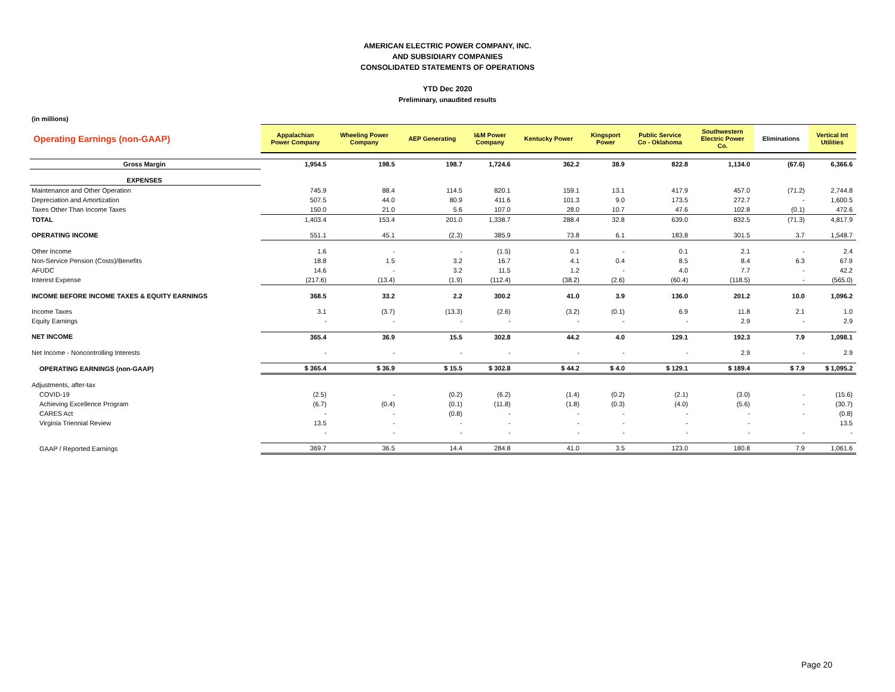AMERICAN ELECTRIC POWER COMPANY, INC.
AND SUBSIDIARY COMPANIES
CONSOLIDATED STATEMENTS OF OPERATIONS
YTD Dec 2020
Preliminary, unaudited results
(in millions)
| Operating Earnings (non-GAAP) | Appalachian Power Company | Wheeling Power Company | AEP Generating | I&M Power Company | Kentucky Power | Kingsport Power | Public Service Co - Oklahoma | Southwestern Electric Power Co. | Eliminations | Vertical Int Utilities |
| --- | --- | --- | --- | --- | --- | --- | --- | --- | --- | --- |
| Gross Margin | 1,954.5 | 198.5 | 198.7 | 1,724.6 | 362.2 | 38.9 | 822.8 | 1,134.0 | (67.6) | 6,366.6 |
| EXPENSES | | | | | | | | | | |
| Maintenance and Other Operation | 745.9 | 88.4 | 114.5 | 820.1 | 159.1 | 13.1 | 417.9 | 457.0 | (71.2) | 2,744.8 |
| Depreciation and Amortization | 507.5 | 44.0 | 80.9 | 411.6 | 101.3 | 9.0 | 173.5 | 272.7 | - | 1,600.5 |
| Taxes Other Than Income Taxes | 150.0 | 21.0 | 5.6 | 107.0 | 28.0 | 10.7 | 47.6 | 102.8 | (0.1) | 472.6 |
| TOTAL | 1,403.4 | 153.4 | 201.0 | 1,338.7 | 288.4 | 32.8 | 639.0 | 832.5 | (71.3) | 4,817.9 |
| OPERATING INCOME | 551.1 | 45.1 | (2.3) | 385.9 | 73.8 | 6.1 | 183.8 | 301.5 | 3.7 | 1,548.7 |
| Other Income | 1.6 | - | - | (1.5) | 0.1 | - | 0.1 | 2.1 | - | 2.4 |
| Non-Service Pension (Costs)/Benefits | 18.8 | 1.5 | 3.2 | 16.7 | 4.1 | 0.4 | 8.5 | 8.4 | 6.3 | 67.9 |
| AFUDC | 14.6 | - | 3.2 | 11.5 | 1.2 | - | 4.0 | 7.7 | - | 42.2 |
| Interest Expense | (217.6) | (13.4) | (1.9) | (112.4) | (38.2) | (2.6) | (60.4) | (118.5) | - | (565.0) |
| INCOME BEFORE INCOME TAXES & EQUITY EARNINGS | 368.5 | 33.2 | 2.2 | 300.2 | 41.0 | 3.9 | 136.0 | 201.2 | 10.0 | 1,096.2 |
| Income Taxes | 3.1 | (3.7) | (13.3) | (2.6) | (3.2) | (0.1) | 6.9 | 11.8 | 2.1 | 1.0 |
| Equity Earnings | - | - | - | - | - | - | - | 2.9 | - | 2.9 |
| NET INCOME | 365.4 | 36.9 | 15.5 | 302.8 | 44.2 | 4.0 | 129.1 | 192.3 | 7.9 | 1,098.1 |
| Net Income - Noncontrolling Interests | - | - | - | - | - | - | - | 2.9 | - | 2.9 |
| OPERATING EARNINGS (non-GAAP) | $ 365.4 | $ 36.9 | $ 15.5 | $ 302.8 | $ 44.2 | $ 4.0 | $ 129.1 | $ 189.4 | $ 7.9 | $ 1,095.2 |
| Adjustments, after-tax | | | | | | | | | | |
| COVID-19 | (2.5) | - | (0.2) | (6.2) | (1.4) | (0.2) | (2.1) | (3.0) | - | (15.6) |
| Achieving Excellence Program | (6.7) | (0.4) | (0.1) | (11.8) | (1.8) | (0.3) | (4.0) | (5.6) | - | (30.7) |
| CARES Act | - | - | (0.8) | - | - | - | - | - | - | (0.8) |
| Virginia Triennial Review | 13.5 | - | - | - | - | - | - | - | | 13.5 |
| | - | - | - | - | - | - | - | - | - | - |
| GAAP / Reported Earnings | 369.7 | 36.5 | 14.4 | 284.8 | 41.0 | 3.5 | 123.0 | 180.8 | 7.9 | 1,061.6 |
Page 20